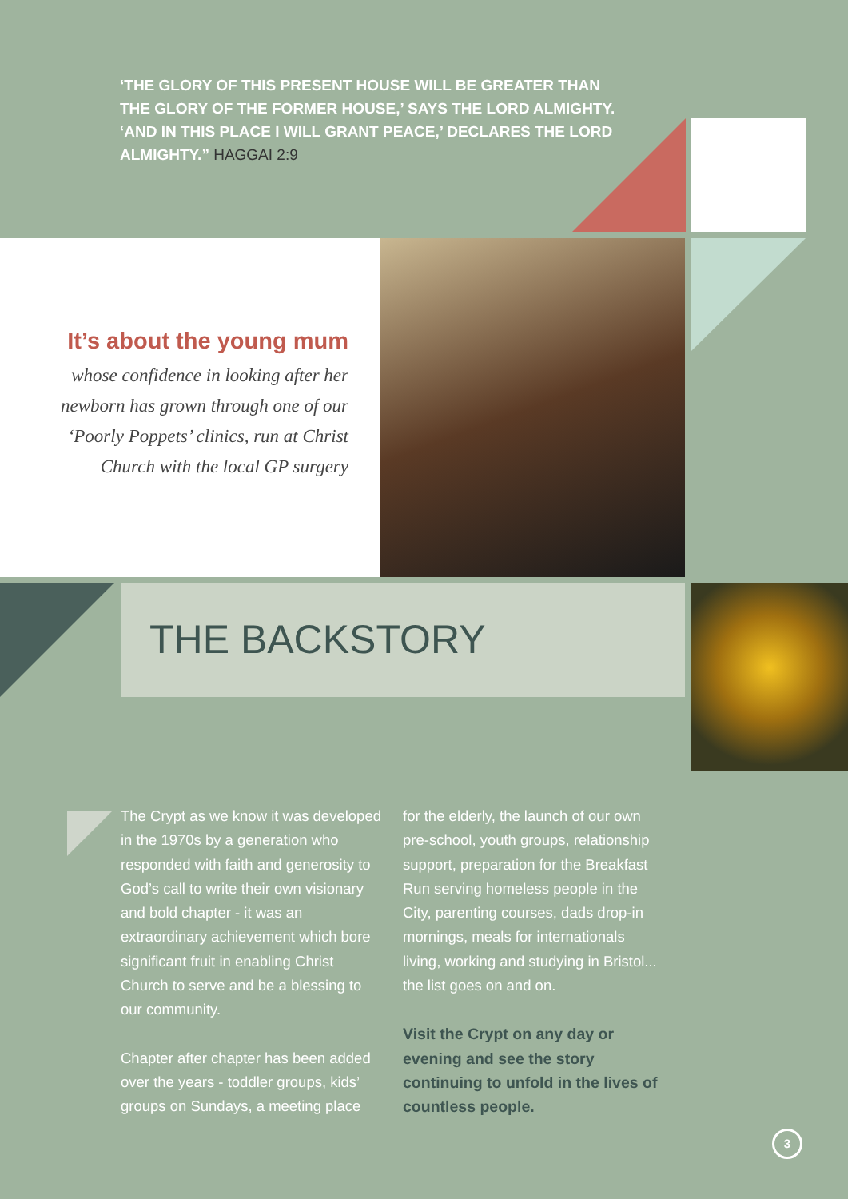‘THE GLORY OF THIS PRESENT HOUSE WILL BE GREATER THAN THE GLORY OF THE FORMER HOUSE,’ SAYS THE LORD ALMIGHTY. ‘AND IN THIS PLACE I WILL GRANT PEACE,’ DECLARES THE LORD ALMIGHTY.” HAGGAI 2:9
It’s about the young mum
whose confidence in looking after her newborn has grown through one of our ‘Poorly Poppets’ clinics, run at Christ Church with the local GP surgery
THE BACKSTORY
The Crypt as we know it was developed in the 1970s by a generation who responded with faith and generosity to God’s call to write their own visionary and bold chapter - it was an extraordinary achievement which bore significant fruit in enabling Christ Church to serve and be a blessing to our community.
Chapter after chapter has been added over the years - toddler groups, kids’ groups on Sundays, a meeting place
for the elderly, the launch of our own pre-school, youth groups, relationship support, preparation for the Breakfast Run serving homeless people in the City, parenting courses, dads drop-in mornings, meals for internationals living, working and studying in Bristol... the list goes on and on.
Visit the Crypt on any day or evening and see the story continuing to unfold in the lives of countless people.
3